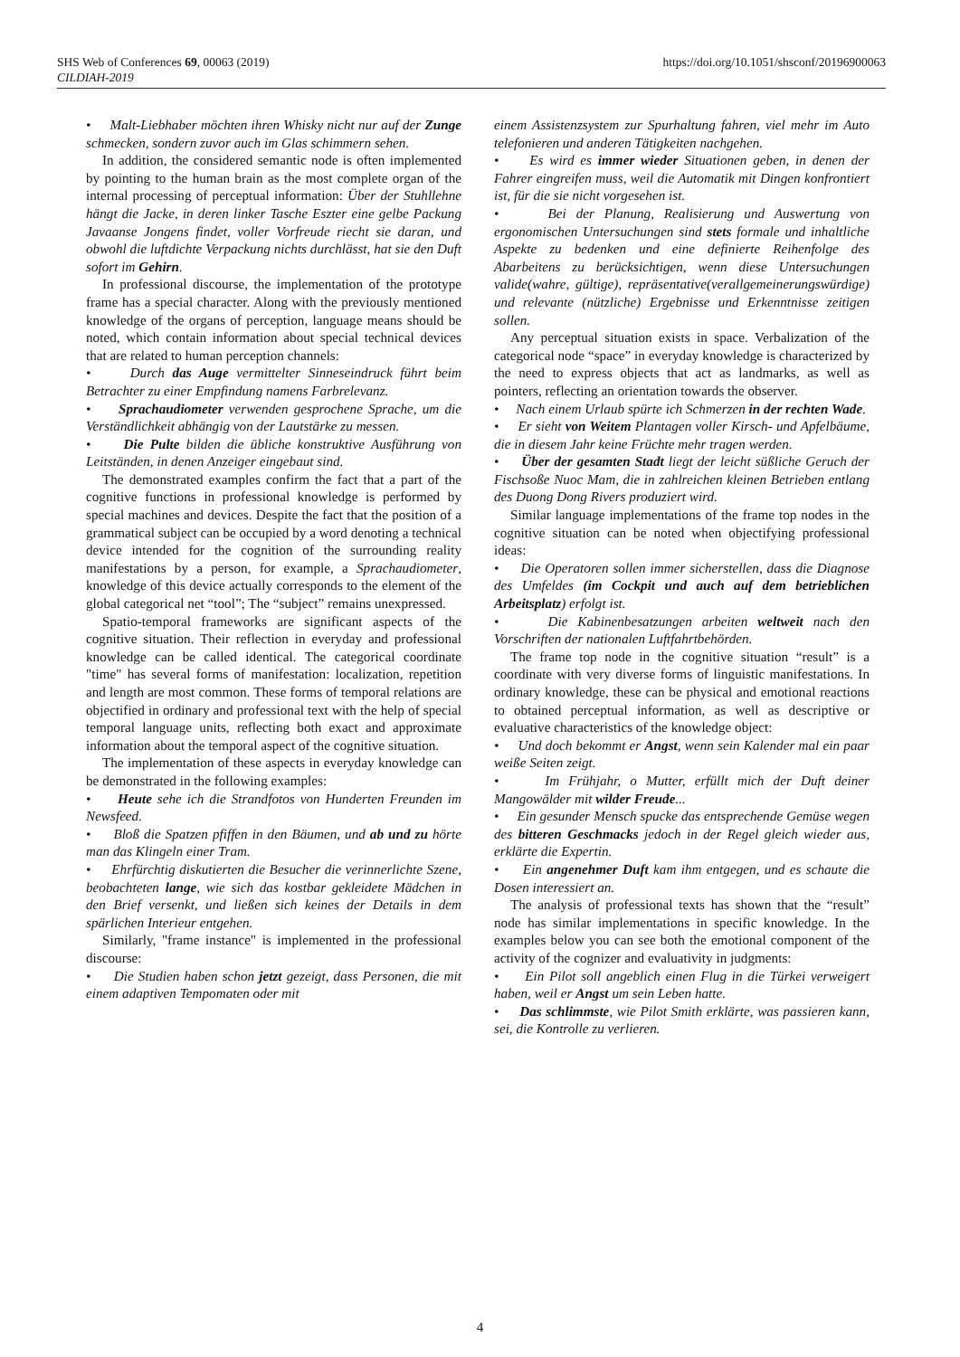SHS Web of Conferences 69, 00063 (2019)
CILDIAH-2019
https://doi.org/10.1051/shsconf/20196900063
• Malt-Liebhaber möchten ihren Whisky nicht nur auf der Zunge schmecken, sondern zuvor auch im Glas schimmern sehen.
In addition, the considered semantic node is often implemented by pointing to the human brain as the most complete organ of the internal processing of perceptual information: Über der Stuhllehne hängt die Jacke, in deren linker Tasche Eszter eine gelbe Packung Javaanse Jongens findet, voller Vorfreude riecht sie daran, und obwohl die luftdichte Verpackung nichts durchlässt, hat sie den Duft sofort im Gehirn.
In professional discourse, the implementation of the prototype frame has a special character. Along with the previously mentioned knowledge of the organs of perception, language means should be noted, which contain information about special technical devices that are related to human perception channels:
• Durch das Auge vermittelter Sinneseindruck führt beim Betrachter zu einer Empfindung namens Farbrelevanz.
• Sprachaudiometer verwenden gesprochene Sprache, um die Verständlichkeit abhängig von der Lautstärke zu messen.
• Die Pulte bilden die übliche konstruktive Ausführung von Leitständen, in denen Anzeiger eingebaut sind.
The demonstrated examples confirm the fact that a part of the cognitive functions in professional knowledge is performed by special machines and devices. Despite the fact that the position of a grammatical subject can be occupied by a word denoting a technical device intended for the cognition of the surrounding reality manifestations by a person, for example, a Sprachaudiometer, knowledge of this device actually corresponds to the element of the global categorical net “tool”; The “subject” remains unexpressed.
Spatio-temporal frameworks are significant aspects of the cognitive situation. Their reflection in everyday and professional knowledge can be called identical. The categorical coordinate "time" has several forms of manifestation: localization, repetition and length are most common. These forms of temporal relations are objectified in ordinary and professional text with the help of special temporal language units, reflecting both exact and approximate information about the temporal aspect of the cognitive situation.
The implementation of these aspects in everyday knowledge can be demonstrated in the following examples:
• Heute sehe ich die Strandfotos von Hunderten Freunden im Newsfeed.
• Bloß die Spatzen pfiffen in den Bäumen, und ab und zu hörte man das Klingeln einer Tram.
• Ehrfürchtig diskutierten die Besucher die verinnerlichte Szene, beobachteten lange, wie sich das kostbar gekleidete Mädchen in den Brief versenkt, und ließen sich keines der Details in dem spärlichen Interieur entgehen.
Similarly, "frame instance" is implemented in the professional discourse:
• Die Studien haben schon jetzt gezeigt, dass Personen, die mit einem adaptiven Tempomaten oder mit
einem Assistenzsystem zur Spurhaltung fahren, viel mehr im Auto telefonieren und anderen Tätigkeiten nachgehen.
• Es wird es immer wieder Situationen geben, in denen der Fahrer eingreifen muss, weil die Automatik mit Dingen konfrontiert ist, für die sie nicht vorgesehen ist.
• Bei der Planung, Realisierung und Auswertung von ergonomischen Untersuchungen sind stets formale und inhaltliche Aspekte zu bedenken und eine definierte Reihenfolge des Abarbeitens zu berücksichtigen, wenn diese Untersuchungen valide(wahre, gültige), repräsentative(verallgemeinerungswürdige) und relevante (nützliche) Ergebnisse und Erkenntnisse zeitigen sollen.
Any perceptual situation exists in space. Verbalization of the categorical node “space” in everyday knowledge is characterized by the need to express objects that act as landmarks, as well as pointers, reflecting an orientation towards the observer.
• Nach einem Urlaub spürte ich Schmerzen in der rechten Wade.
• Er sieht von Weitem Plantagen voller Kirsch- und Apfelbäume, die in diesem Jahr keine Früchte mehr tragen werden.
• Über der gesamten Stadt liegt der leicht süßliche Geruch der Fischsoße Nuoc Mam, die in zahlreichen kleinen Betrieben entlang des Duong Dong Rivers produziert wird.
Similar language implementations of the frame top nodes in the cognitive situation can be noted when objectifying professional ideas:
• Die Operatoren sollen immer sicherstellen, dass die Diagnose des Umfeldes (im Cockpit und auch auf dem betrieblichen Arbeitsplatz) erfolgt ist.
• Die Kabinenbesatzungen arbeiten weltweit nach den Vorschriften der nationalen Luftfahrtbehörden.
The frame top node in the cognitive situation “result” is a coordinate with very diverse forms of linguistic manifestations. In ordinary knowledge, these can be physical and emotional reactions to obtained perceptual information, as well as descriptive or evaluative characteristics of the knowledge object:
• Und doch bekommt er Angst, wenn sein Kalender mal ein paar weiße Seiten zeigt.
• Im Frühjahr, o Mutter, erfüllt mich der Duft deiner Mangowälder mit wilder Freude...
• Ein gesunder Mensch spucke das entsprechende Gemüse wegen des bitteren Geschmacks jedoch in der Regel gleich wieder aus, erklärte die Expertin.
• Ein angenehmer Duft kam ihm entgegen, und es schaute die Dosen interessiert an.
The analysis of professional texts has shown that the “result” node has similar implementations in specific knowledge. In the examples below you can see both the emotional component of the activity of the cognizer and evaluativity in judgments:
• Ein Pilot soll angeblich einen Flug in die Türkei verweigert haben, weil er Angst um sein Leben hatte.
• Das schlimmste, wie Pilot Smith erklärte, was passieren kann, sei, die Kontrolle zu verlieren.
4